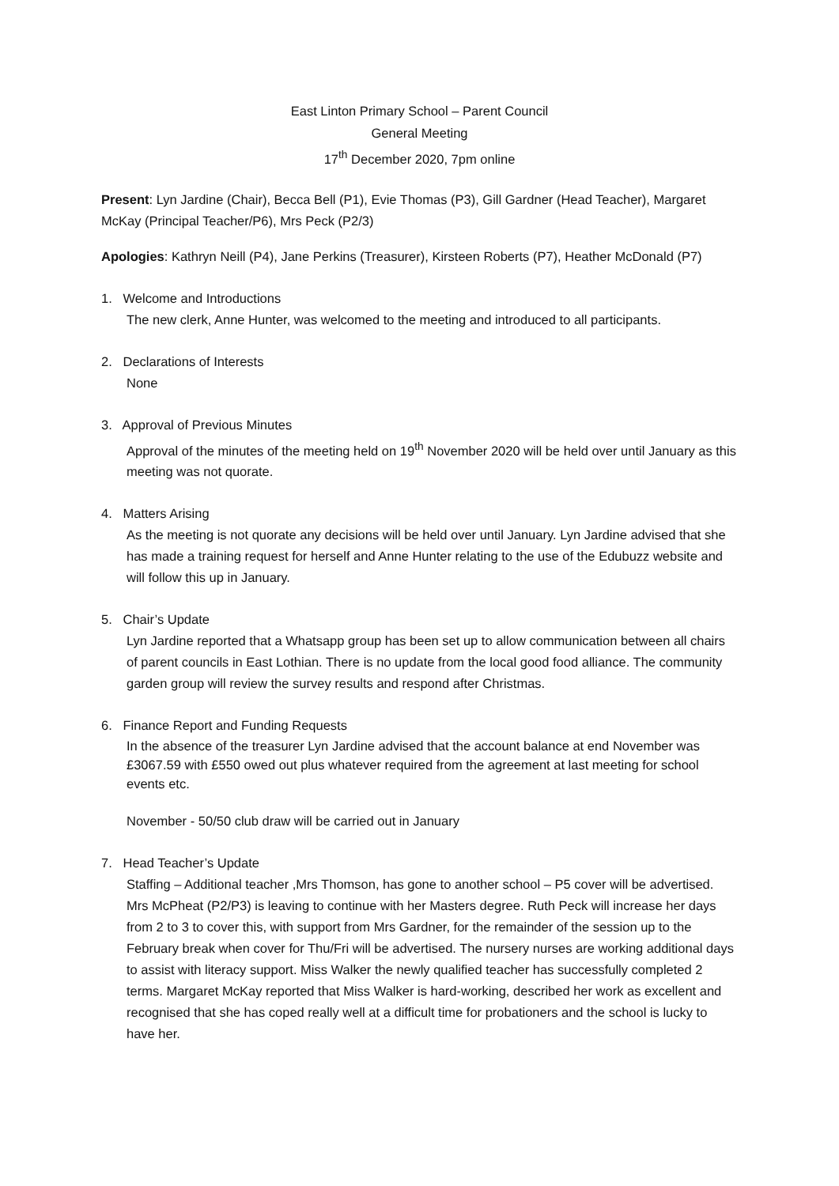East Linton Primary School – Parent Council
General Meeting
17<sup>th</sup> December 2020, 7pm online
Present: Lyn Jardine (Chair), Becca Bell (P1), Evie Thomas (P3), Gill Gardner (Head Teacher), Margaret McKay (Principal Teacher/P6), Mrs Peck (P2/3)
Apologies: Kathryn Neill (P4), Jane Perkins (Treasurer), Kirsteen Roberts (P7), Heather McDonald (P7)
1. Welcome and Introductions
The new clerk, Anne Hunter, was welcomed to the meeting and introduced to all participants.
2. Declarations of Interests
None
3. Approval of Previous Minutes
Approval of the minutes of the meeting held on 19<sup>th</sup> November 2020 will be held over until January as this meeting was not quorate.
4. Matters Arising
As the meeting is not quorate any decisions will be held over until January. Lyn Jardine advised that she has made a training request for herself and Anne Hunter relating to the use of the Edubuzz website and will follow this up in January.
5. Chair’s Update
Lyn Jardine reported that a Whatsapp group has been set up to allow communication between all chairs of parent councils in East Lothian. There is no update from the local good food alliance. The community garden group will review the survey results and respond after Christmas.
6. Finance Report and Funding Requests
In the absence of the treasurer Lyn Jardine advised that the account balance at end November was £3067.59 with £550 owed out plus whatever required from the agreement at last meeting for school events etc.
November - 50/50 club draw will be carried out in January
7. Head Teacher’s Update
Staffing – Additional teacher ,Mrs Thomson, has gone to another school – P5 cover will be advertised. Mrs McPheat (P2/P3) is leaving to continue with her Masters degree. Ruth Peck will increase her days from 2 to 3 to cover this, with support from Mrs Gardner, for the remainder of the session up to the February break when cover for Thu/Fri will be advertised. The nursery nurses are working additional days to assist with literacy support. Miss Walker the newly qualified teacher has successfully completed 2 terms. Margaret McKay reported that Miss Walker is hard-working, described her work as excellent and recognised that she has coped really well at a difficult time for probationers and the school is lucky to have her.